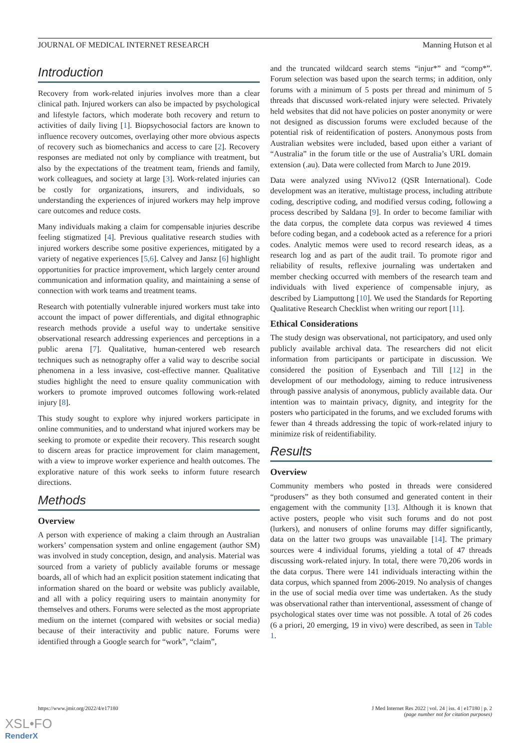JOURNAL OF MEDICAL INTERNET RESEARCH Manning Hutson et al
Introduction
Recovery from work-related injuries involves more than a clear clinical path. Injured workers can also be impacted by psychological and lifestyle factors, which moderate both recovery and return to activities of daily living [1]. Biopsychosocial factors are known to influence recovery outcomes, overlaying other more obvious aspects of recovery such as biomechanics and access to care [2]. Recovery responses are mediated not only by compliance with treatment, but also by the expectations of the treatment team, friends and family, work colleagues, and society at large [3]. Work-related injuries can be costly for organizations, insurers, and individuals, so understanding the experiences of injured workers may help improve care outcomes and reduce costs.
Many individuals making a claim for compensable injuries describe feeling stigmatized [4]. Previous qualitative research studies with injured workers describe some positive experiences, mitigated by a variety of negative experiences [5,6]. Calvey and Jansz [6] highlight opportunities for practice improvement, which largely center around communication and information quality, and maintaining a sense of connection with work teams and treatment teams.
Research with potentially vulnerable injured workers must take into account the impact of power differentials, and digital ethnographic research methods provide a useful way to undertake sensitive observational research addressing experiences and perceptions in a public arena [7]. Qualitative, human-centered web research techniques such as netnography offer a valid way to describe social phenomena in a less invasive, cost-effective manner. Qualitative studies highlight the need to ensure quality communication with workers to promote improved outcomes following work-related injury [8].
This study sought to explore why injured workers participate in online communities, and to understand what injured workers may be seeking to promote or expedite their recovery. This research sought to discern areas for practice improvement for claim management, with a view to improve worker experience and health outcomes. The explorative nature of this work seeks to inform future research directions.
Methods
Overview
A person with experience of making a claim through an Australian workers’ compensation system and online engagement (author SM) was involved in study conception, design, and analysis. Material was sourced from a variety of publicly available forums or message boards, all of which had an explicit position statement indicating that information shared on the board or website was publicly available, and all with a policy requiring users to maintain anonymity for themselves and others. Forums were selected as the most appropriate medium on the internet (compared with websites or social media) because of their interactivity and public nature. Forums were identified through a Google search for “work”, “claim”,
and the truncated wildcard search stems “injur*” and “comp*”. Forum selection was based upon the search terms; in addition, only forums with a minimum of 5 posts per thread and minimum of 5 threads that discussed work-related injury were selected. Privately held websites that did not have policies on poster anonymity or were not designed as discussion forums were excluded because of the potential risk of reidentification of posters. Anonymous posts from Australian websites were included, based upon either a variant of “Australia” in the forum title or the use of Australia’s URL domain extension (.au). Data were collected from March to June 2019.
Data were analyzed using NVivo12 (QSR International). Code development was an iterative, multistage process, including attribute coding, descriptive coding, and modified versus coding, following a process described by Saldana [9]. In order to become familiar with the data corpus, the complete data corpus was reviewed 4 times before coding began, and a codebook acted as a reference for a priori codes. Analytic memos were used to record research ideas, as a research log and as part of the audit trail. To promote rigor and reliability of results, reflexive journaling was undertaken and member checking occurred with members of the research team and individuals with lived experience of compensable injury, as described by Liamputtong [10]. We used the Standards for Reporting Qualitative Research Checklist when writing our report [11].
Ethical Considerations
The study design was observational, not participatory, and used only publicly available archival data. The researchers did not elicit information from participants or participate in discussion. We considered the position of Eysenbach and Till [12] in the development of our methodology, aiming to reduce intrusiveness through passive analysis of anonymous, publicly available data. Our intention was to maintain privacy, dignity, and integrity for the posters who participated in the forums, and we excluded forums with fewer than 4 threads addressing the topic of work-related injury to minimize risk of reidentifiability.
Results
Overview
Community members who posted in threads were considered “produsers” as they both consumed and generated content in their engagement with the community [13]. Although it is known that active posters, people who visit such forums and do not post (lurkers), and nonusers of online forums may differ significantly, data on the latter two groups was unavailable [14]. The primary sources were 4 individual forums, yielding a total of 47 threads discussing work-related injury. In total, there were 70,206 words in the data corpus. There were 141 individuals interacting within the data corpus, which spanned from 2006-2019. No analysis of changes in the use of social media over time was undertaken. As the study was observational rather than interventional, assessment of change of psychological states over time was not possible. A total of 26 codes (6 a priori, 20 emerging, 19 in vivo) were described, as seen in Table 1.
https://www.jmir.org/2022/4/e17180 J Med Internet Res 2022 | vol. 24 | iss. 4 | e17180 | p. 2
(page number not for citation purposes)
XSL•FO
RenderX